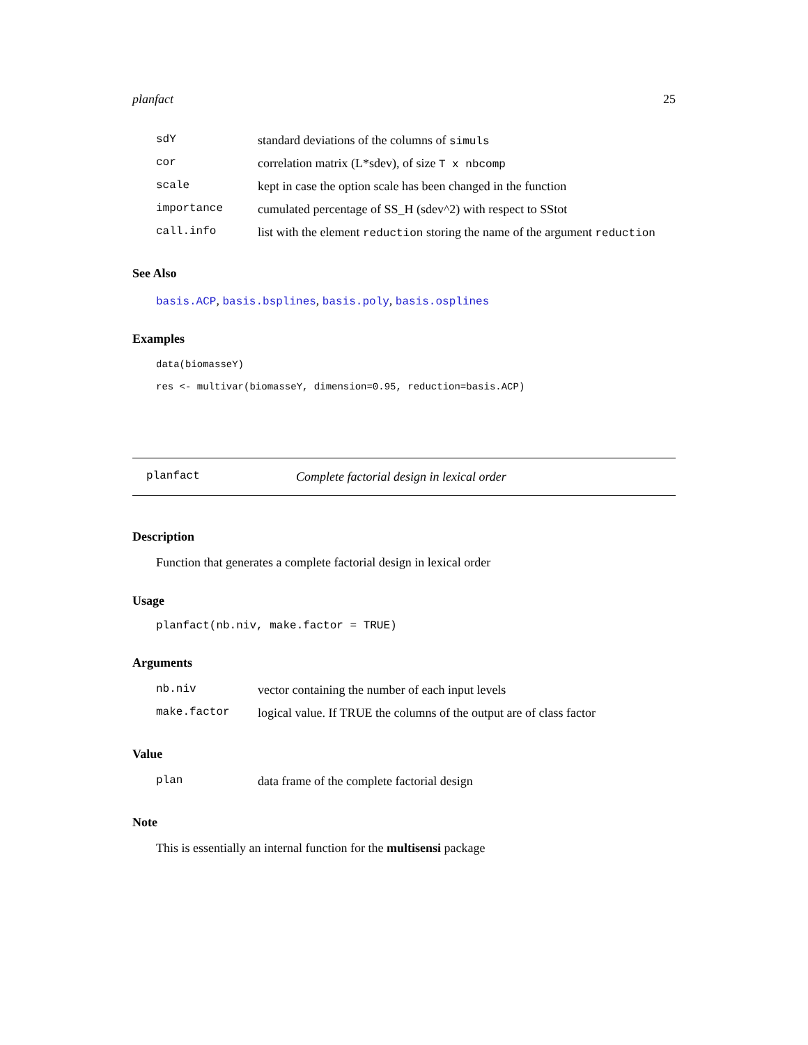planfact 25
| sdY | standard deviations of the columns of simuls |
| cor | correlation matrix (L*sdev), of size T x nbcomp |
| scale | kept in case the option scale has been changed in the function |
| importance | cumulated percentage of SS_H (sdev^2) with respect to SStot |
| call.info | list with the element reduction storing the name of the argument reduction |
See Also
basis.ACP, basis.bsplines, basis.poly, basis.osplines
Examples
data(biomasseY)
res <- multivar(biomasseY, dimension=0.95, reduction=basis.ACP)
planfact Complete factorial design in lexical order
Description
Function that generates a complete factorial design in lexical order
Usage
planfact(nb.niv, make.factor = TRUE)
Arguments
| nb.niv | vector containing the number of each input levels |
| make.factor | logical value. If TRUE the columns of the output are of class factor |
Value
| plan | data frame of the complete factorial design |
Note
This is essentially an internal function for the multisensi package